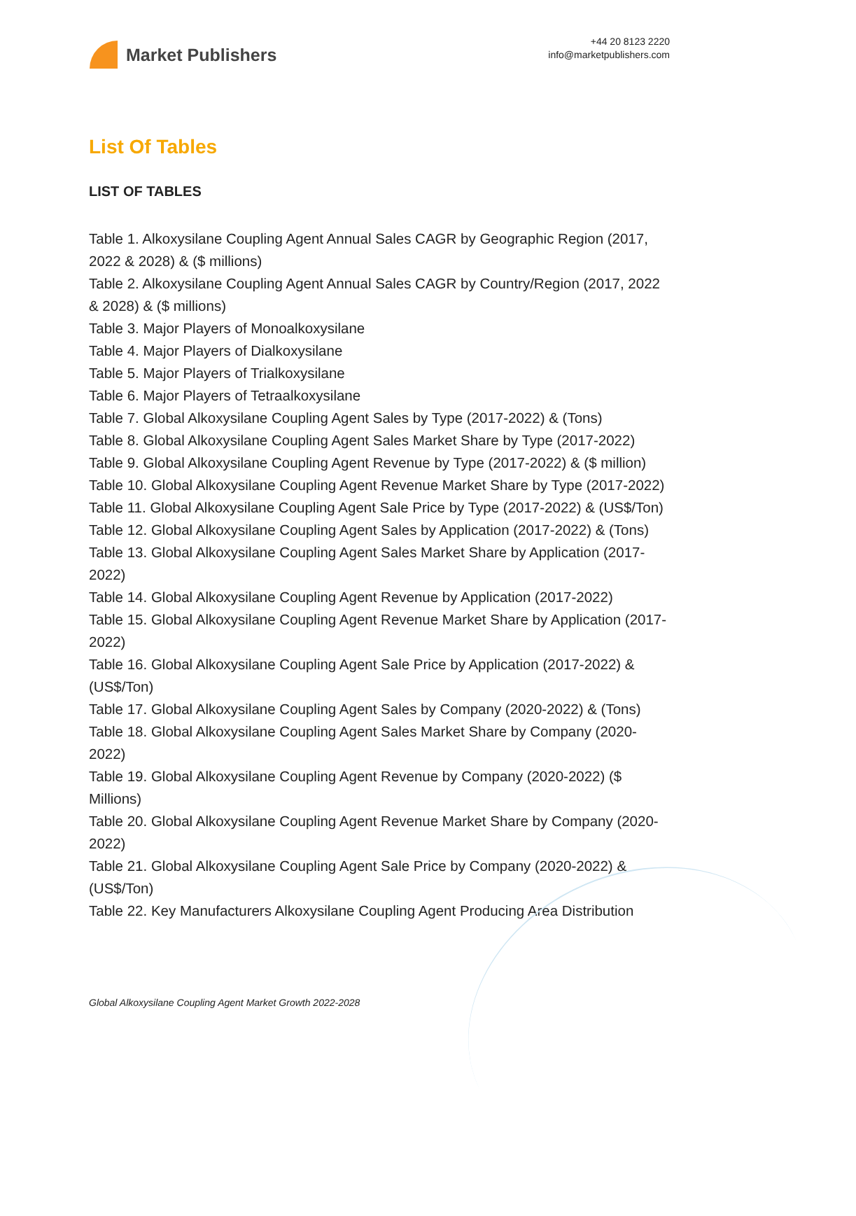Market Publishers
+44 20 8123 2220
info@marketpublishers.com
List Of Tables
LIST OF TABLES
Table 1. Alkoxysilane Coupling Agent Annual Sales CAGR by Geographic Region (2017, 2022 & 2028) & ($ millions)
Table 2. Alkoxysilane Coupling Agent Annual Sales CAGR by Country/Region (2017, 2022 & 2028) & ($ millions)
Table 3. Major Players of Monoalkoxysilane
Table 4. Major Players of Dialkoxysilane
Table 5. Major Players of Trialkoxysilane
Table 6. Major Players of Tetraalkoxysilane
Table 7. Global Alkoxysilane Coupling Agent Sales by Type (2017-2022) & (Tons)
Table 8. Global Alkoxysilane Coupling Agent Sales Market Share by Type (2017-2022)
Table 9. Global Alkoxysilane Coupling Agent Revenue by Type (2017-2022) & ($ million)
Table 10. Global Alkoxysilane Coupling Agent Revenue Market Share by Type (2017-2022)
Table 11. Global Alkoxysilane Coupling Agent Sale Price by Type (2017-2022) & (US$/Ton)
Table 12. Global Alkoxysilane Coupling Agent Sales by Application (2017-2022) & (Tons)
Table 13. Global Alkoxysilane Coupling Agent Sales Market Share by Application (2017-2022)
Table 14. Global Alkoxysilane Coupling Agent Revenue by Application (2017-2022)
Table 15. Global Alkoxysilane Coupling Agent Revenue Market Share by Application (2017-2022)
Table 16. Global Alkoxysilane Coupling Agent Sale Price by Application (2017-2022) & (US$/Ton)
Table 17. Global Alkoxysilane Coupling Agent Sales by Company (2020-2022) & (Tons)
Table 18. Global Alkoxysilane Coupling Agent Sales Market Share by Company (2020-2022)
Table 19. Global Alkoxysilane Coupling Agent Revenue by Company (2020-2022) ($ Millions)
Table 20. Global Alkoxysilane Coupling Agent Revenue Market Share by Company (2020-2022)
Table 21. Global Alkoxysilane Coupling Agent Sale Price by Company (2020-2022) & (US$/Ton)
Table 22. Key Manufacturers Alkoxysilane Coupling Agent Producing Area Distribution
Global Alkoxysilane Coupling Agent Market Growth 2022-2028